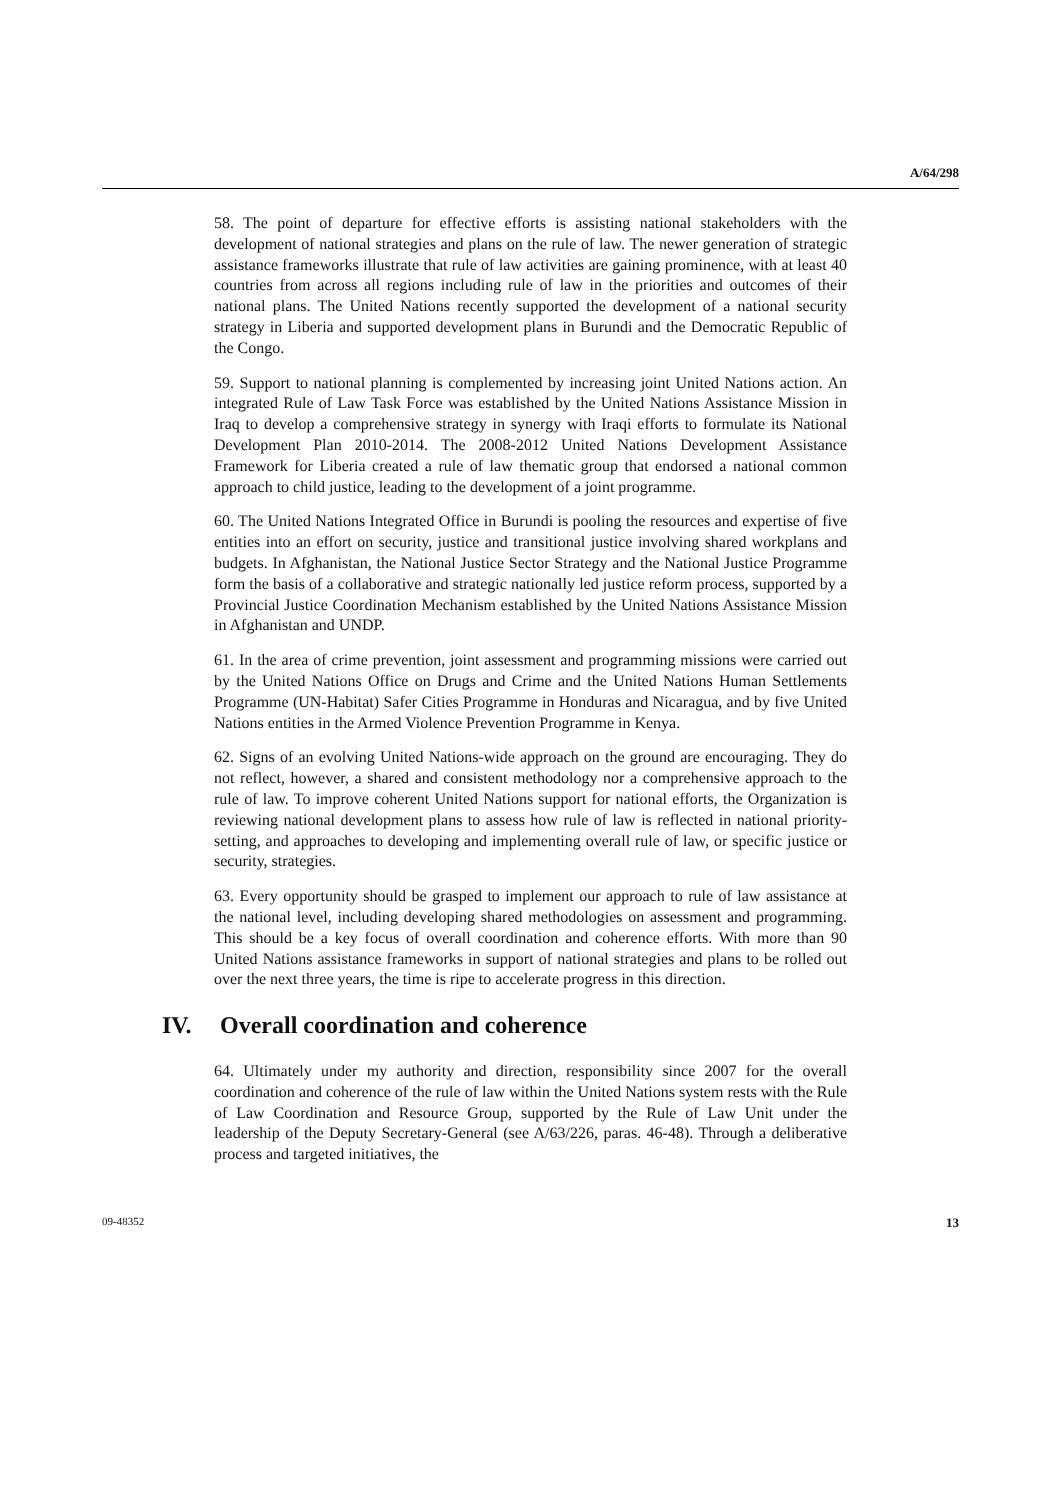A/64/298
58. The point of departure for effective efforts is assisting national stakeholders with the development of national strategies and plans on the rule of law. The newer generation of strategic assistance frameworks illustrate that rule of law activities are gaining prominence, with at least 40 countries from across all regions including rule of law in the priorities and outcomes of their national plans. The United Nations recently supported the development of a national security strategy in Liberia and supported development plans in Burundi and the Democratic Republic of the Congo.
59. Support to national planning is complemented by increasing joint United Nations action. An integrated Rule of Law Task Force was established by the United Nations Assistance Mission in Iraq to develop a comprehensive strategy in synergy with Iraqi efforts to formulate its National Development Plan 2010-2014. The 2008-2012 United Nations Development Assistance Framework for Liberia created a rule of law thematic group that endorsed a national common approach to child justice, leading to the development of a joint programme.
60. The United Nations Integrated Office in Burundi is pooling the resources and expertise of five entities into an effort on security, justice and transitional justice involving shared workplans and budgets. In Afghanistan, the National Justice Sector Strategy and the National Justice Programme form the basis of a collaborative and strategic nationally led justice reform process, supported by a Provincial Justice Coordination Mechanism established by the United Nations Assistance Mission in Afghanistan and UNDP.
61. In the area of crime prevention, joint assessment and programming missions were carried out by the United Nations Office on Drugs and Crime and the United Nations Human Settlements Programme (UN-Habitat) Safer Cities Programme in Honduras and Nicaragua, and by five United Nations entities in the Armed Violence Prevention Programme in Kenya.
62. Signs of an evolving United Nations-wide approach on the ground are encouraging. They do not reflect, however, a shared and consistent methodology nor a comprehensive approach to the rule of law. To improve coherent United Nations support for national efforts, the Organization is reviewing national development plans to assess how rule of law is reflected in national priority-setting, and approaches to developing and implementing overall rule of law, or specific justice or security, strategies.
63. Every opportunity should be grasped to implement our approach to rule of law assistance at the national level, including developing shared methodologies on assessment and programming. This should be a key focus of overall coordination and coherence efforts. With more than 90 United Nations assistance frameworks in support of national strategies and plans to be rolled out over the next three years, the time is ripe to accelerate progress in this direction.
IV. Overall coordination and coherence
64. Ultimately under my authority and direction, responsibility since 2007 for the overall coordination and coherence of the rule of law within the United Nations system rests with the Rule of Law Coordination and Resource Group, supported by the Rule of Law Unit under the leadership of the Deputy Secretary-General (see A/63/226, paras. 46-48). Through a deliberative process and targeted initiatives, the
09-48352 13